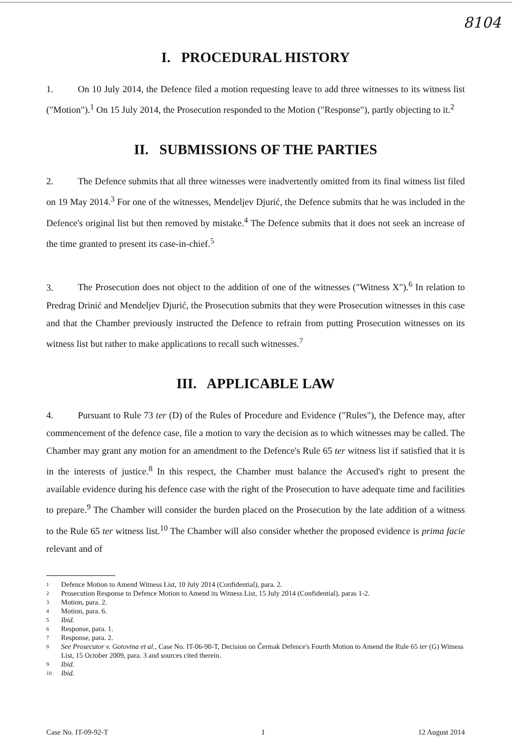8104
I. PROCEDURAL HISTORY
1. On 10 July 2014, the Defence filed a motion requesting leave to add three witnesses to its witness list ("Motion").<sup>1</sup> On 15 July 2014, the Prosecution responded to the Motion ("Response"), partly objecting to it.<sup>2</sup>
II. SUBMISSIONS OF THE PARTIES
2. The Defence submits that all three witnesses were inadvertently omitted from its final witness list filed on 19 May 2014.<sup>3</sup> For one of the witnesses, Mendeljev Djurić, the Defence submits that he was included in the Defence's original list but then removed by mistake.<sup>4</sup> The Defence submits that it does not seek an increase of the time granted to present its case-in-chief.<sup>5</sup>
3. The Prosecution does not object to the addition of one of the witnesses ("Witness X").<sup>6</sup> In relation to Predrag Drinić and Mendeljev Djurić, the Prosecution submits that they were Prosecution witnesses in this case and that the Chamber previously instructed the Defence to refrain from putting Prosecution witnesses on its witness list but rather to make applications to recall such witnesses.<sup>7</sup>
III. APPLICABLE LAW
4. Pursuant to Rule 73 ter (D) of the Rules of Procedure and Evidence ("Rules"), the Defence may, after commencement of the defence case, file a motion to vary the decision as to which witnesses may be called. The Chamber may grant any motion for an amendment to the Defence's Rule 65 ter witness list if satisfied that it is in the interests of justice.<sup>8</sup> In this respect, the Chamber must balance the Accused's right to present the available evidence during his defence case with the right of the Prosecution to have adequate time and facilities to prepare.<sup>9</sup> The Chamber will consider the burden placed on the Prosecution by the late addition of a witness to the Rule 65 ter witness list.<sup>10</sup> The Chamber will also consider whether the proposed evidence is prima facie relevant and of
1 Defence Motion to Amend Witness List, 10 July 2014 (Confidential), para. 2.
2 Prosecution Response to Defence Motion to Amend its Witness List, 15 July 2014 (Confidential), paras 1-2.
3 Motion, para. 2.
4 Motion, para. 6.
5 Ibid.
6 Response, para. 1.
7 Response, para. 2.
8 See Prosecutor v. Gotovina et al., Case No. IT-06-90-T, Decision on Čermak Defence's Fourth Motion to Amend the Rule 65 ter (G) Witness List, 15 October 2009, para. 3 and sources cited therein.
9 Ibid.
10 Ibid.
Case No. IT-09-92-T 1 12 August 2014